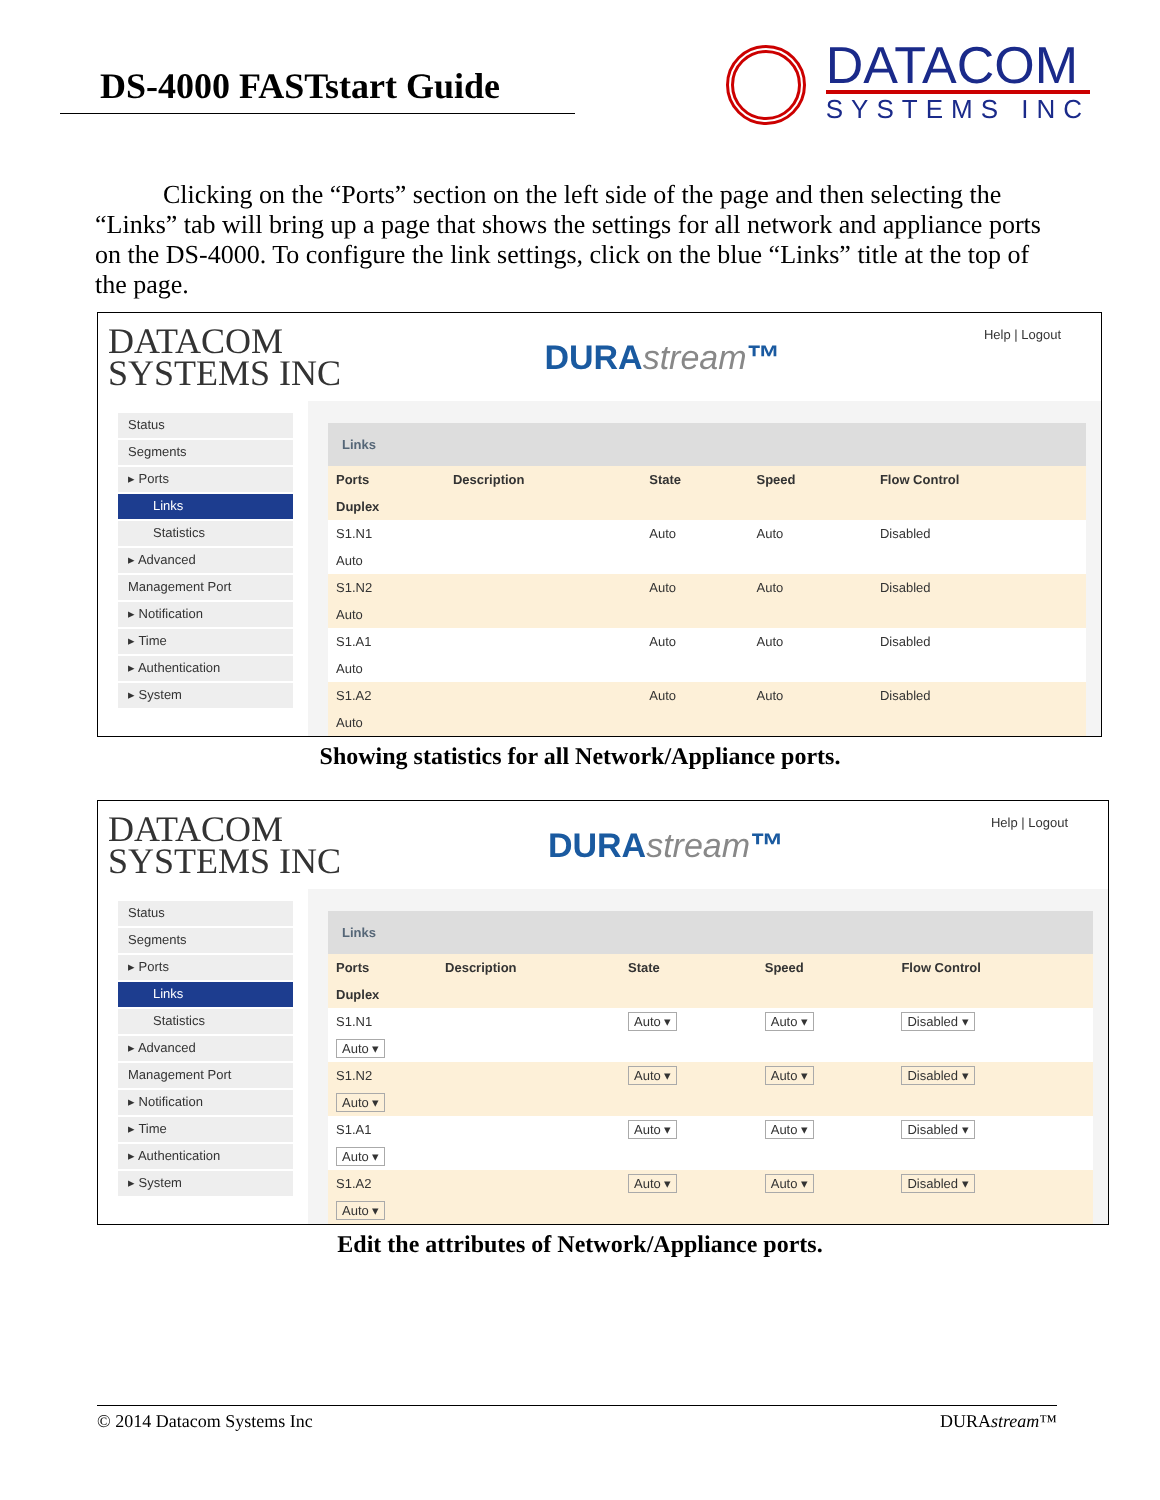DS-4000 FASTstart Guide
DATACOM
SYSTEMS INC
Clicking on the “Ports” section on the left side of the page and then selecting the “Links” tab will bring up a page that shows the settings for all network and appliance ports on the DS-4000. To configure the link settings, click on the blue “Links” title at the top of the page.
DATACOM
SYSTEMS INC
DURAstream™
Help | Logout
Status
Segments
▸ Ports
Links
Statistics
▸ Advanced
Management Port
▸ Notification
▸ Time
▸ Authentication
▸ System
Links
| Ports | Description | State | Speed | Flow Control |
| --- | --- | --- | --- | --- |
| Duplex | | | | |
| S1.N1 | | Auto | Auto | Disabled |
| Auto | | | | |
| S1.N2 | | Auto | Auto | Disabled |
| Auto | | | | |
| S1.A1 | | Auto | Auto | Disabled |
| Auto | | | | |
| S1.A2 | | Auto | Auto | Disabled |
| Auto | | | | |
Showing statistics for all Network/Appliance ports.
DATACOM
SYSTEMS INC
DURAstream™
Help | Logout
Status
Segments
▸ Ports
Links
Statistics
▸ Advanced
Management Port
▸ Notification
▸ Time
▸ Authentication
▸ System
Links
| Ports | Description | State | Speed | Flow Control |
| --- | --- | --- | --- | --- |
| Duplex | | | | |
| S1.N1 | | Auto ▾ | Auto ▾ | Disabled ▾ |
| Auto ▾ | | | | |
| S1.N2 | | Auto ▾ | Auto ▾ | Disabled ▾ |
| Auto ▾ | | | | |
| S1.A1 | | Auto ▾ | Auto ▾ | Disabled ▾ |
| Auto ▾ | | | | |
| S1.A2 | | Auto ▾ | Auto ▾ | Disabled ▾ |
| Auto ▾ | | | | |
Edit the attributes of Network/Appliance ports.
© 2014 Datacom Systems Inc DURAstream™